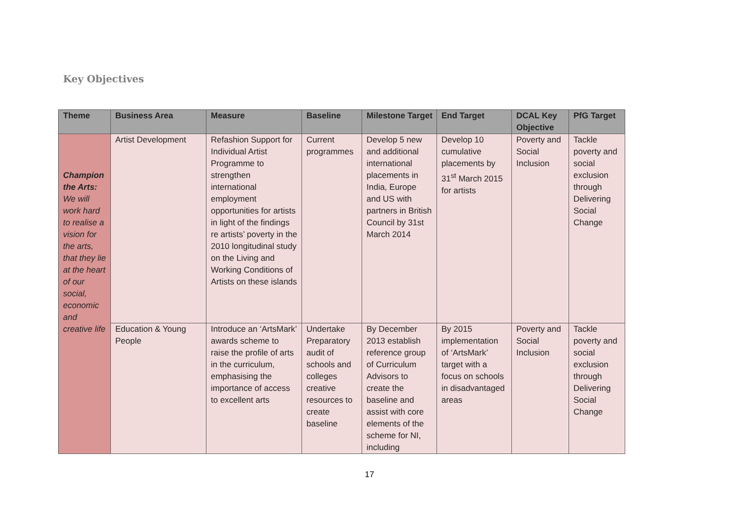Key Objectives
| Theme | Business Area | Measure | Baseline | Milestone Target | End Target | DCAL Key Objective | PfG Target |
| --- | --- | --- | --- | --- | --- | --- | --- |
| Champion the Arts: We will work hard to realise a vision for the arts, that they lie at the heart of our social, economic and creative life | Artist Development | Refashion Support for Individual Artist Programme to strengthen international employment opportunities for artists in light of the findings re artists’ poverty in the 2010 longitudinal study on the Living and Working Conditions of Artists on these islands | Current programmes | Develop 5 new and additional international placements in India, Europe and US with partners in British Council by 31st March 2014 | Develop 10 cumulative placements by 31<sup>st</sup> March 2015 for artists | Poverty and Social Inclusion | Tackle poverty and social exclusion through Delivering Social Change |
| | Education & Young People | Introduce an ‘ArtsMark’ awards scheme to raise the profile of arts in the curriculum, emphasising the importance of access to excellent arts | Undertake Preparatory audit of schools and colleges creative resources to create baseline | By December 2013 establish reference group of Curriculum Advisors to create the baseline and assist with core elements of the scheme for NI, including | By 2015 implementation of ‘ArtsMark’ target with a focus on schools in disadvantaged areas | Poverty and Social Inclusion | Tackle poverty and social exclusion through Delivering Social Change |
17